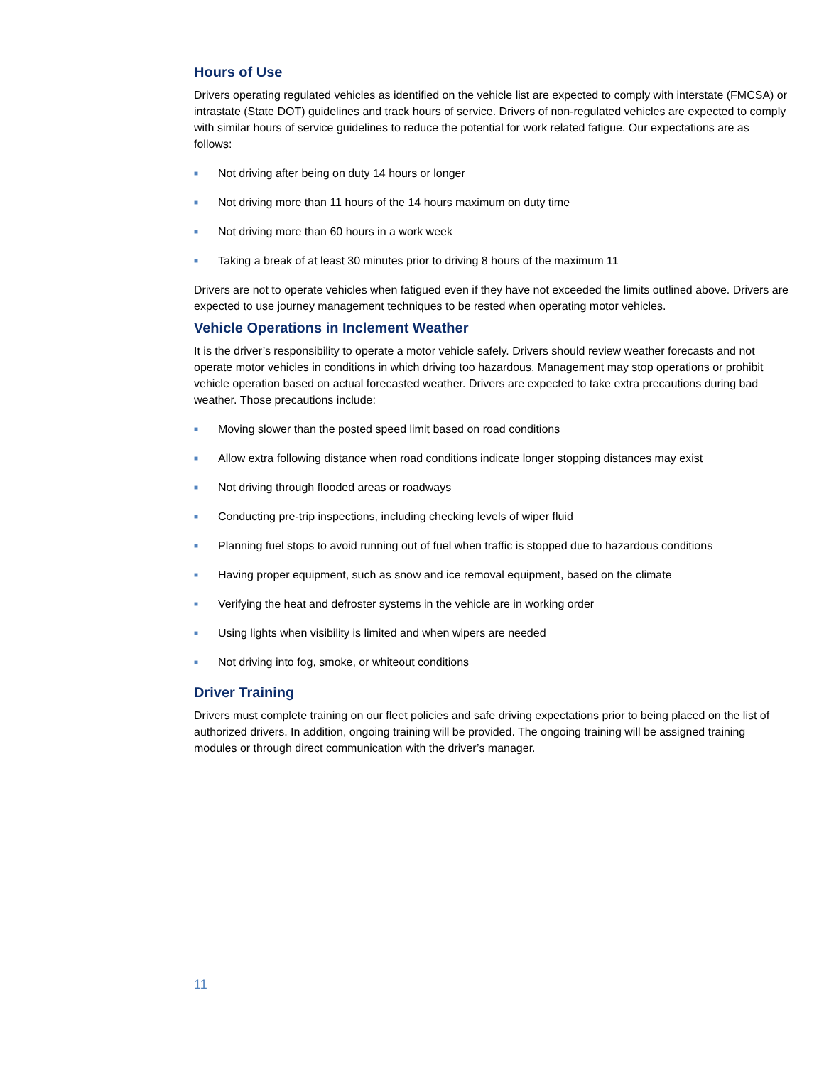Hours of Use
Drivers operating regulated vehicles as identified on the vehicle list are expected to comply with interstate (FMCSA) or intrastate (State DOT) guidelines and track hours of service. Drivers of non-regulated vehicles are expected to comply with similar hours of service guidelines to reduce the potential for work related fatigue. Our expectations are as follows:
■ Not driving after being on duty 14 hours or longer
■ Not driving more than 11 hours of the 14 hours maximum on duty time
■ Not driving more than 60 hours in a work week
■ Taking a break of at least 30 minutes prior to driving 8 hours of the maximum 11
Drivers are not to operate vehicles when fatigued even if they have not exceeded the limits outlined above. Drivers are expected to use journey management techniques to be rested when operating motor vehicles.
Vehicle Operations in Inclement Weather
It is the driver’s responsibility to operate a motor vehicle safely. Drivers should review weather forecasts and not operate motor vehicles in conditions in which driving too hazardous. Management may stop operations or prohibit vehicle operation based on actual forecasted weather. Drivers are expected to take extra precautions during bad weather. Those precautions include:
■ Moving slower than the posted speed limit based on road conditions
■ Allow extra following distance when road conditions indicate longer stopping distances may exist
■ Not driving through flooded areas or roadways
■ Conducting pre-trip inspections, including checking levels of wiper fluid
■ Planning fuel stops to avoid running out of fuel when traffic is stopped due to hazardous conditions
■ Having proper equipment, such as snow and ice removal equipment, based on the climate
■ Verifying the heat and defroster systems in the vehicle are in working order
■ Using lights when visibility is limited and when wipers are needed
■ Not driving into fog, smoke, or whiteout conditions
Driver Training
Drivers must complete training on our fleet policies and safe driving expectations prior to being placed on the list of authorized drivers. In addition, ongoing training will be provided. The ongoing training will be assigned training modules or through direct communication with the driver’s manager.
11